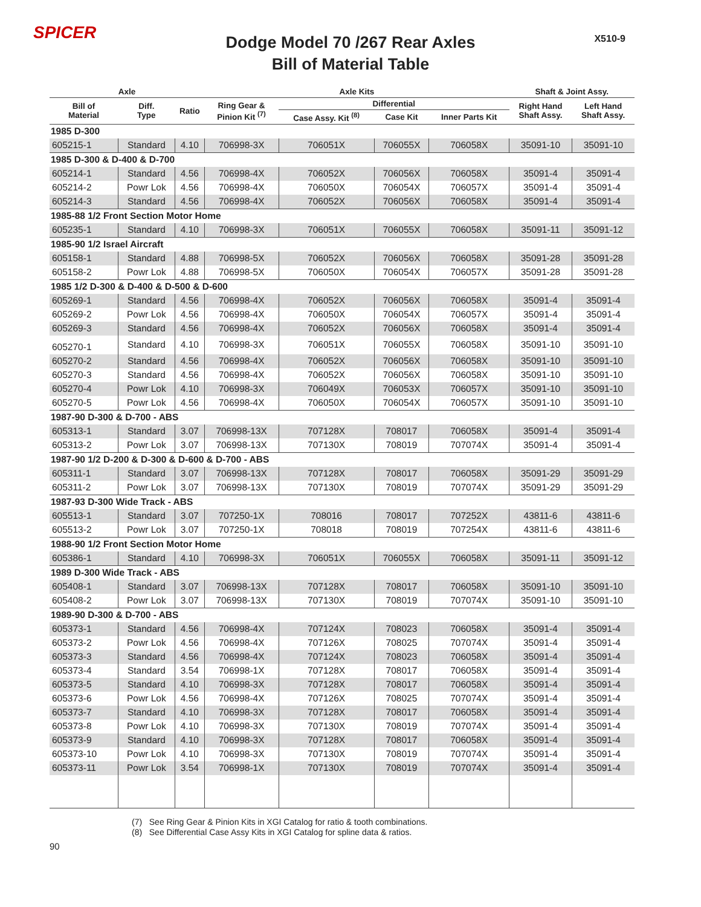SPICER X510-9
Dodge Model 70 /267 Rear Axles
Bill of Material Table
| Axle | | | Axle Kits | | | | Shaft & Joint Assy. | |
| --- | --- | --- | --- | --- | --- | --- | --- | --- |
| Bill of Material | Diff. Type | Ratio | Ring Gear & Pinion Kit <sup>(7)</sup> | Differential | | | Right Hand Shaft Assy. | Left Hand Shaft Assy. |
| | | | | Case Assy. Kit <sup>(8)</sup> | Case Kit | Inner Parts Kit | | |
| 1985 D-300 | | | | | | | | |
| 605215-1 | Standard | 4.10 | 706998-3X | 706051X | 706055X | 706058X | 35091-10 | 35091-10 |
| 1985 D-300 & D-400 & D-700 | | | | | | | | |
| 605214-1 | Standard | 4.56 | 706998-4X | 706052X | 706056X | 706058X | 35091-4 | 35091-4 |
| 605214-2 | Powr Lok | 4.56 | 706998-4X | 706050X | 706054X | 706057X | 35091-4 | 35091-4 |
| 605214-3 | Standard | 4.56 | 706998-4X | 706052X | 706056X | 706058X | 35091-4 | 35091-4 |
| 1985-88 1/2 Front Section Motor Home | | | | | | | | |
| 605235-1 | Standard | 4.10 | 706998-3X | 706051X | 706055X | 706058X | 35091-11 | 35091-12 |
| 1985-90 1/2 Israel Aircraft | | | | | | | | |
| 605158-1 | Standard | 4.88 | 706998-5X | 706052X | 706056X | 706058X | 35091-28 | 35091-28 |
| 605158-2 | Powr Lok | 4.88 | 706998-5X | 706050X | 706054X | 706057X | 35091-28 | 35091-28 |
| 1985 1/2 D-300 & D-400 & D-500 & D-600 | | | | | | | | |
| 605269-1 | Standard | 4.56 | 706998-4X | 706052X | 706056X | 706058X | 35091-4 | 35091-4 |
| 605269-2 | Powr Lok | 4.56 | 706998-4X | 706050X | 706054X | 706057X | 35091-4 | 35091-4 |
| 605269-3 | Standard | 4.56 | 706998-4X | 706052X | 706056X | 706058X | 35091-4 | 35091-4 |
| 605270-1 | Standard | 4.10 | 706998-3X | 706051X | 706055X | 706058X | 35091-10 | 35091-10 |
| 605270-2 | Standard | 4.56 | 706998-4X | 706052X | 706056X | 706058X | 35091-10 | 35091-10 |
| 605270-3 | Standard | 4.56 | 706998-4X | 706052X | 706056X | 706058X | 35091-10 | 35091-10 |
| 605270-4 | Powr Lok | 4.10 | 706998-3X | 706049X | 706053X | 706057X | 35091-10 | 35091-10 |
| 605270-5 | Powr Lok | 4.56 | 706998-4X | 706050X | 706054X | 706057X | 35091-10 | 35091-10 |
| 1987-90 D-300 & D-700 - ABS | | | | | | | | |
| 605313-1 | Standard | 3.07 | 706998-13X | 707128X | 708017 | 706058X | 35091-4 | 35091-4 |
| 605313-2 | Powr Lok | 3.07 | 706998-13X | 707130X | 708019 | 707074X | 35091-4 | 35091-4 |
| 1987-90 1/2 D-200 & D-300 & D-600 & D-700 - ABS | | | | | | | | |
| 605311-1 | Standard | 3.07 | 706998-13X | 707128X | 708017 | 706058X | 35091-29 | 35091-29 |
| 605311-2 | Powr Lok | 3.07 | 706998-13X | 707130X | 708019 | 707074X | 35091-29 | 35091-29 |
| 1987-93 D-300 Wide Track - ABS | | | | | | | | |
| 605513-1 | Standard | 3.07 | 707250-1X | 708016 | 708017 | 707252X | 43811-6 | 43811-6 |
| 605513-2 | Powr Lok | 3.07 | 707250-1X | 708018 | 708019 | 707254X | 43811-6 | 43811-6 |
| 1988-90 1/2 Front Section Motor Home | | | | | | | | |
| 605386-1 | Standard | 4.10 | 706998-3X | 706051X | 706055X | 706058X | 35091-11 | 35091-12 |
| 1989 D-300 Wide Track - ABS | | | | | | | | |
| 605408-1 | Standard | 3.07 | 706998-13X | 707128X | 708017 | 706058X | 35091-10 | 35091-10 |
| 605408-2 | Powr Lok | 3.07 | 706998-13X | 707130X | 708019 | 707074X | 35091-10 | 35091-10 |
| 1989-90 D-300 & D-700 - ABS | | | | | | | | |
| 605373-1 | Standard | 4.56 | 706998-4X | 707124X | 708023 | 706058X | 35091-4 | 35091-4 |
| 605373-2 | Powr Lok | 4.56 | 706998-4X | 707126X | 708025 | 707074X | 35091-4 | 35091-4 |
| 605373-3 | Standard | 4.56 | 706998-4X | 707124X | 708023 | 706058X | 35091-4 | 35091-4 |
| 605373-4 | Standard | 3.54 | 706998-1X | 707128X | 708017 | 706058X | 35091-4 | 35091-4 |
| 605373-5 | Standard | 4.10 | 706998-3X | 707128X | 708017 | 706058X | 35091-4 | 35091-4 |
| 605373-6 | Powr Lok | 4.56 | 706998-4X | 707126X | 708025 | 707074X | 35091-4 | 35091-4 |
| 605373-7 | Standard | 4.10 | 706998-3X | 707128X | 708017 | 706058X | 35091-4 | 35091-4 |
| 605373-8 | Powr Lok | 4.10 | 706998-3X | 707130X | 708019 | 707074X | 35091-4 | 35091-4 |
| 605373-9 | Standard | 4.10 | 706998-3X | 707128X | 708017 | 706058X | 35091-4 | 35091-4 |
| 605373-10 | Powr Lok | 4.10 | 706998-3X | 707130X | 708019 | 707074X | 35091-4 | 35091-4 |
| 605373-11 | Powr Lok | 3.54 | 706998-1X | 707130X | 708019 | 707074X | 35091-4 | 35091-4 |
(7) See Ring Gear & Pinion Kits in XGI Catalog for ratio & tooth combinations.
(8) See Differential Case Assy Kits in XGI Catalog for spline data & ratios.
90